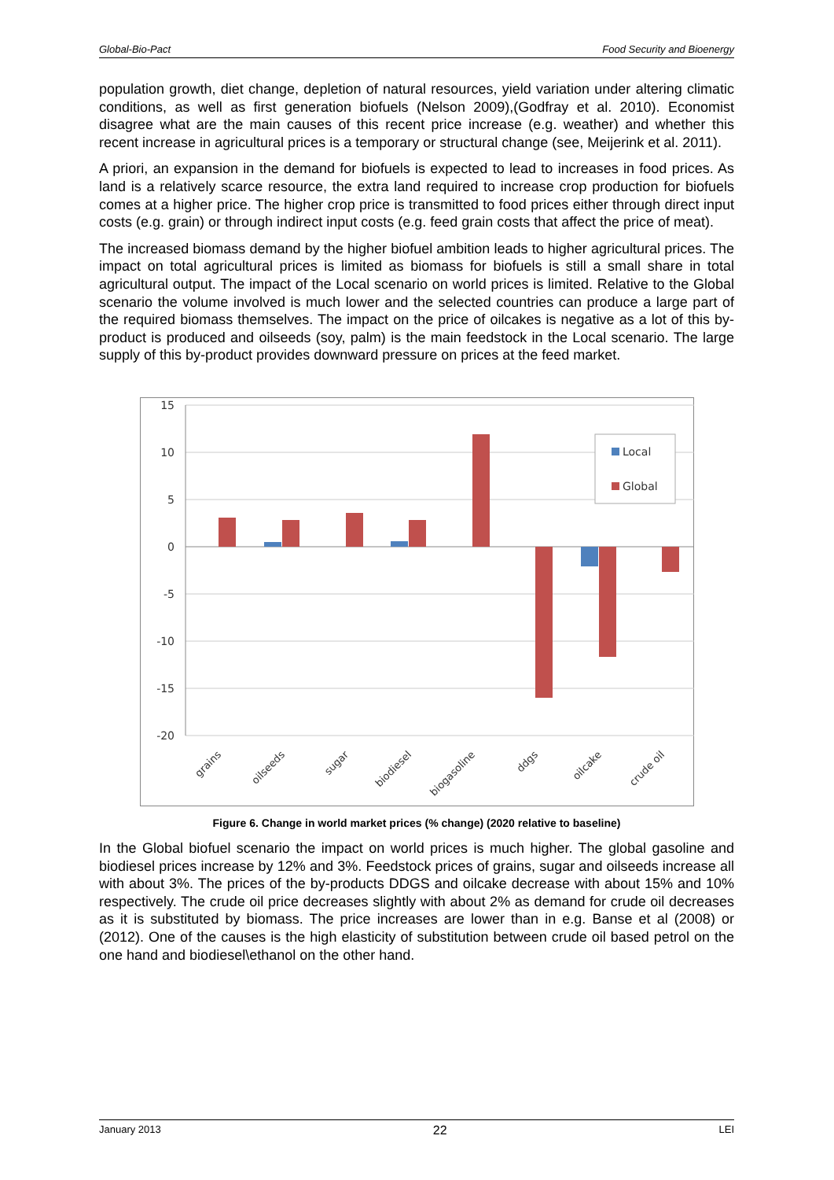Global-Bio-Pact Food Security and Bioenergy
population growth, diet change, depletion of natural resources, yield variation under altering climatic conditions, as well as first generation biofuels (Nelson 2009),(Godfray et al. 2010). Economist disagree what are the main causes of this recent price increase (e.g. weather) and whether this recent increase in agricultural prices is a temporary or structural change (see, Meijerink et al. 2011).
A priori, an expansion in the demand for biofuels is expected to lead to increases in food prices. As land is a relatively scarce resource, the extra land required to increase crop production for biofuels comes at a higher price. The higher crop price is transmitted to food prices either through direct input costs (e.g. grain) or through indirect input costs (e.g. feed grain costs that affect the price of meat).
The increased biomass demand by the higher biofuel ambition leads to higher agricultural prices. The impact on total agricultural prices is limited as biomass for biofuels is still a small share in total agricultural output. The impact of the Local scenario on world prices is limited. Relative to the Global scenario the volume involved is much lower and the selected countries can produce a large part of the required biomass themselves. The impact on the price of oilcakes is negative as a lot of this by-product is produced and oilseeds (soy, palm) is the main feedstock in the Local scenario. The large supply of this by-product provides downward pressure on prices at the feed market.
15
10
5
0
-5
-10
-15
-20
Local
Global
grains
oilseeds
sugar
biodiesel
biogasoline
ddgs
oilcake
crude oil
Figure 6. Change in world market prices (% change) (2020 relative to baseline)
In the Global biofuel scenario the impact on world prices is much higher. The global gasoline and biodiesel prices increase by 12% and 3%. Feedstock prices of grains, sugar and oilseeds increase all with about 3%. The prices of the by-products DDGS and oilcake decrease with about 15% and 10% respectively. The crude oil price decreases slightly with about 2% as demand for crude oil decreases as it is substituted by biomass. The price increases are lower than in e.g. Banse et al (2008) or (2012). One of the causes is the high elasticity of substitution between crude oil based petrol on the one hand and biodiesel\ethanol on the other hand.
January 2013 22 LEI